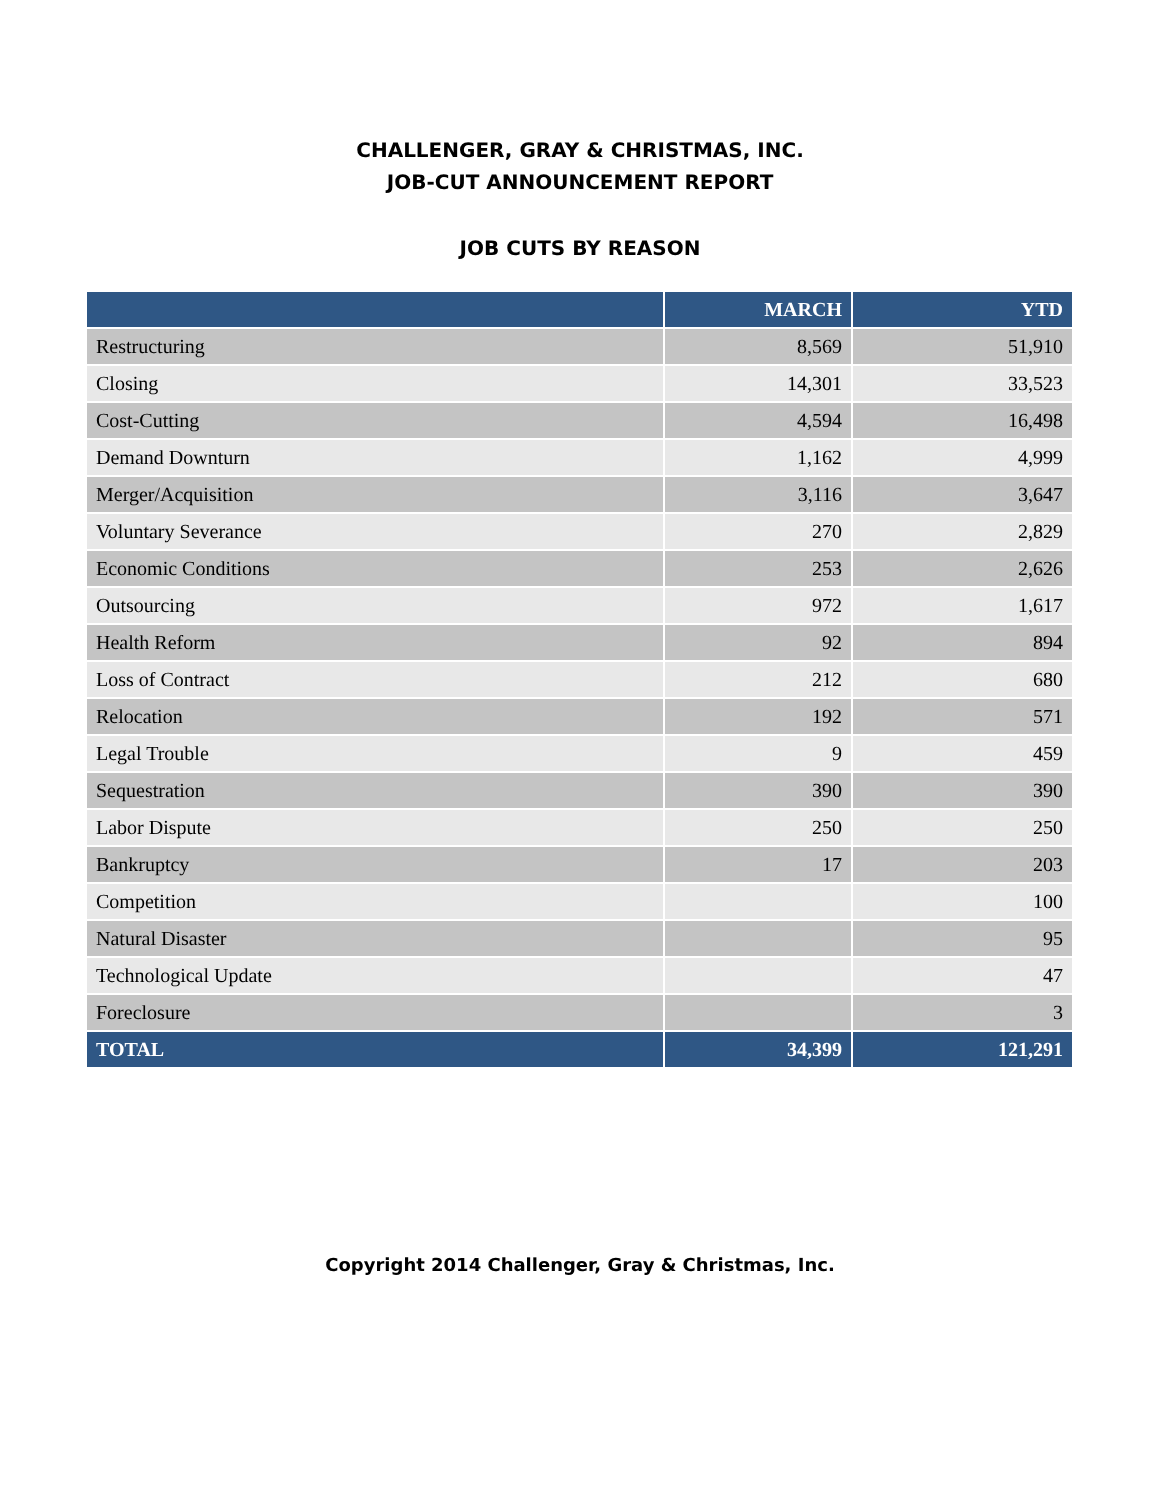CHALLENGER, GRAY & CHRISTMAS, INC.
JOB-CUT ANNOUNCEMENT REPORT
JOB CUTS BY REASON
| | MARCH | YTD |
| --- | --- | --- |
| Restructuring | 8,569 | 51,910 |
| Closing | 14,301 | 33,523 |
| Cost-Cutting | 4,594 | 16,498 |
| Demand Downturn | 1,162 | 4,999 |
| Merger/Acquisition | 3,116 | 3,647 |
| Voluntary Severance | 270 | 2,829 |
| Economic Conditions | 253 | 2,626 |
| Outsourcing | 972 | 1,617 |
| Health Reform | 92 | 894 |
| Loss of Contract | 212 | 680 |
| Relocation | 192 | 571 |
| Legal Trouble | 9 | 459 |
| Sequestration | 390 | 390 |
| Labor Dispute | 250 | 250 |
| Bankruptcy | 17 | 203 |
| Competition | | 100 |
| Natural Disaster | | 95 |
| Technological Update | | 47 |
| Foreclosure | | 3 |
| TOTAL | 34,399 | 121,291 |
Copyright 2014 Challenger, Gray & Christmas, Inc.